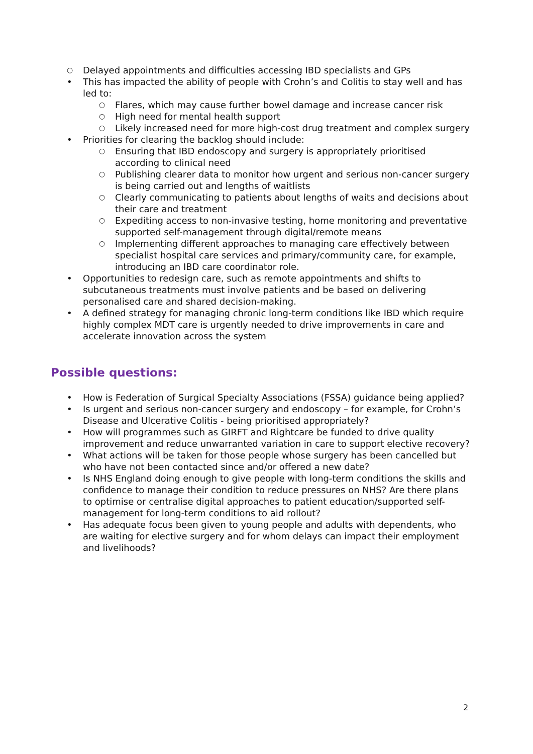○ Delayed appointments and difficulties accessing IBD specialists and GPs
• This has impacted the ability of people with Crohn’s and Colitis to stay well and has led to:
○ Flares, which may cause further bowel damage and increase cancer risk
○ High need for mental health support
○ Likely increased need for more high-cost drug treatment and complex surgery
• Priorities for clearing the backlog should include:
○ Ensuring that IBD endoscopy and surgery is appropriately prioritised according to clinical need
○ Publishing clearer data to monitor how urgent and serious non-cancer surgery is being carried out and lengths of waitlists
○ Clearly communicating to patients about lengths of waits and decisions about their care and treatment
○ Expediting access to non-invasive testing, home monitoring and preventative supported self-management through digital/remote means
○ Implementing different approaches to managing care effectively between specialist hospital care services and primary/community care, for example, introducing an IBD care coordinator role.
• Opportunities to redesign care, such as remote appointments and shifts to subcutaneous treatments must involve patients and be based on delivering personalised care and shared decision-making.
• A defined strategy for managing chronic long-term conditions like IBD which require highly complex MDT care is urgently needed to drive improvements in care and accelerate innovation across the system
Possible questions:
• How is Federation of Surgical Specialty Associations (FSSA) guidance being applied?
• Is urgent and serious non-cancer surgery and endoscopy – for example, for Crohn’s Disease and Ulcerative Colitis - being prioritised appropriately?
• How will programmes such as GIRFT and Rightcare be funded to drive quality improvement and reduce unwarranted variation in care to support elective recovery?
• What actions will be taken for those people whose surgery has been cancelled but who have not been contacted since and/or offered a new date?
• Is NHS England doing enough to give people with long-term conditions the skills and confidence to manage their condition to reduce pressures on NHS? Are there plans to optimise or centralise digital approaches to patient education/supported self-management for long-term conditions to aid rollout?
• Has adequate focus been given to young people and adults with dependents, who are waiting for elective surgery and for whom delays can impact their employment and livelihoods?
2